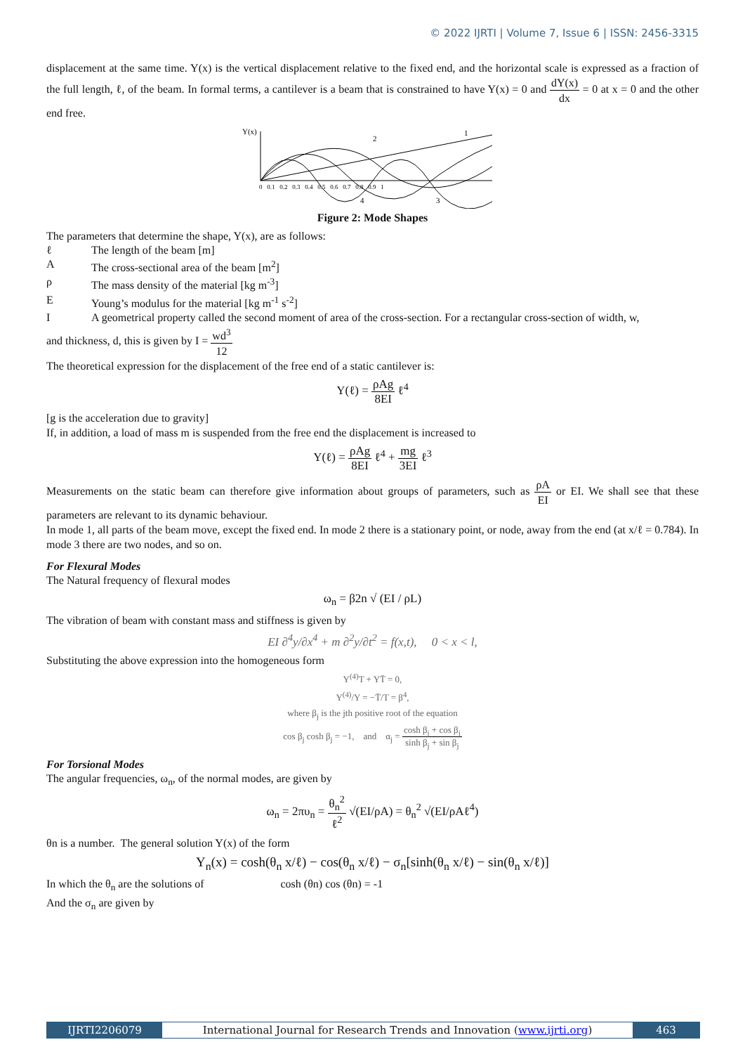© 2022 IJRTI | Volume 7, Issue 6 | ISSN: 2456-3315
displacement at the same time. Y(x) is the vertical displacement relative to the fixed end, and the horizontal scale is expressed as a fraction of the full length, ℓ, of the beam. In formal terms, a cantilever is a beam that is constrained to have Y(x) = 0 and dY(x) dx = 0 at x = 0 and the other end free.
Y(x)
2
1
4
3
0 0.1 0.2 0.3 0.4 0.5 0.6 0.7 0.8 0.9 1
Figure 2: Mode Shapes
The parameters that determine the shape, Y(x), are as follows:
ℓ The length of the beam [m]
A The cross-sectional area of the beam [m<sup>2</sup>]
ρ The mass density of the material [kg m<sup>-3</sup>]
E Young’s modulus for the material [kg m<sup>-1</sup> s<sup>-2</sup>]
I A geometrical property called the second moment of area of the cross-section. For a rectangular cross-section of width, w,
and thickness, d, this is given by I = wd<sup>3</sup> 12
The theoretical expression for the displacement of the free end of a static cantilever is:
Y(ℓ) = ρAg 8EI ℓ<sup>4</sup>
[g is the acceleration due to gravity]
If, in addition, a load of mass m is suspended from the free end the displacement is increased to
Y(ℓ) = ρAg 8EI ℓ<sup>4</sup> + mg 3EI ℓ<sup>3</sup>
Measurements on the static beam can therefore give information about groups of parameters, such as ρA EI or EI. We shall see that these parameters are relevant to its dynamic behaviour.
In mode 1, all parts of the beam move, except the fixed end. In mode 2 there is a stationary point, or node, away from the end (at x/ℓ = 0.784). In mode 3 there are two nodes, and so on.
For Flexural Modes
The Natural frequency of flexural modes
ω<sub>n</sub> = β2n √ (EI / ρL)
The vibration of beam with constant mass and stiffness is given by
EI ∂<sup>4</sup>y/∂x<sup>4</sup> + m ∂<sup>2</sup>y/∂t<sup>2</sup> = f(x,t), 0 < x < l,
Substituting the above expression into the homogeneous form
Y<sup>(4)</sup>T + YT̈ = 0,
Y<sup>(4)</sup>/Y = −T̈/T = β<sup>4</sup>,
where β<sub>j</sub> is the jth positive root of the equation
cos β<sub>j</sub> cosh β<sub>j</sub> = −1, and α<sub>j</sub> = cosh β<sub>j</sub> + cos β<sub>j</sub> sinh β<sub>j</sub> + sin β<sub>j</sub>
For Torsional Modes
The angular frequencies, ω<sub>n</sub>, of the normal modes, are given by
ω<sub>n</sub> = 2πυ<sub>n</sub> = θ<sub>n</sub><sup>2</sup> ℓ<sup>2</sup> √(EI/ρA) = θ<sub>n</sub><sup>2</sup> √(EI/ρAℓ<sup>4</sup>)
θn is a number. The general solution Y(x) of the form
Y<sub>n</sub>(x) = cosh(θ<sub>n</sub> x/ℓ) − cos(θ<sub>n</sub> x/ℓ) − σ<sub>n</sub>[sinh(θ<sub>n</sub> x/ℓ) − sin(θ<sub>n</sub> x/ℓ)]
In which the θ<sub>n</sub> are the solutions of cosh (θn) cos (θn) = -1
And the σ<sub>n</sub> are given by
IJRTI2206079 International Journal for Research Trends and Innovation (www.ijrti.org)
463